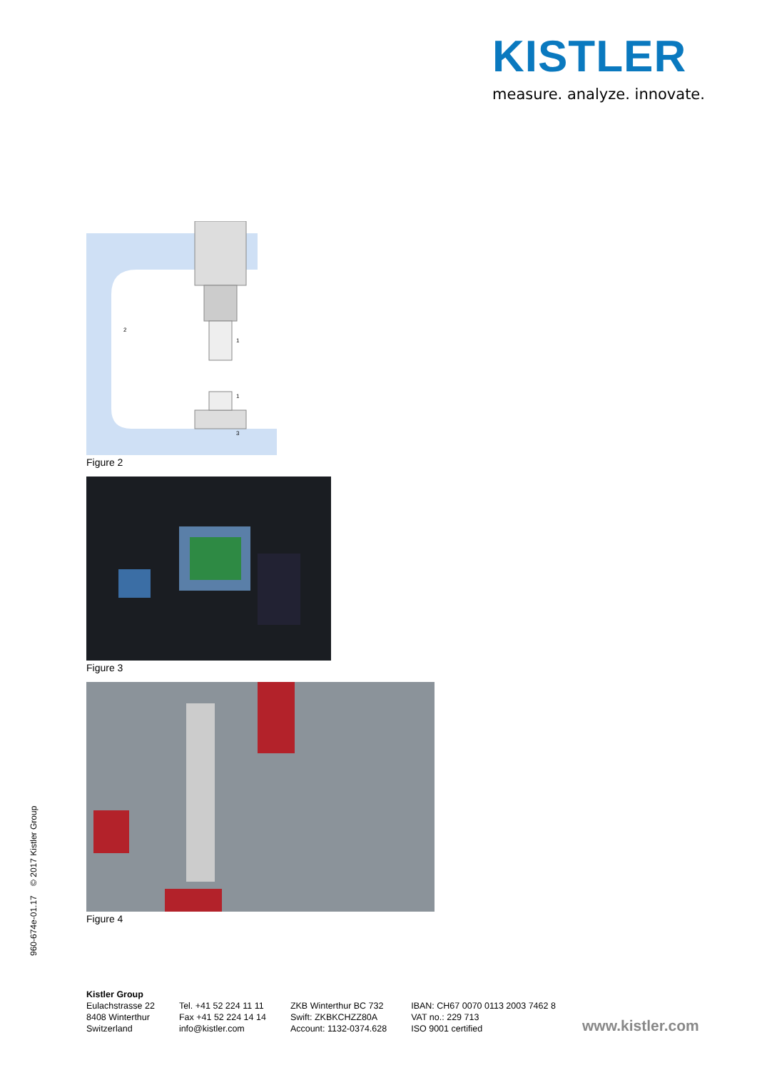KISTLER
measure. analyze. innovate.
1
1
2
3
Figure 2
Figure 3
Figure 4
960-674e-01.17 © 2017 Kistler Group
Kistler Group
Eulachstrasse 22
8408 Winterthur
Switzerland
Tel. +41 52 224 11 11
Fax +41 52 224 14 14
info@kistler.com
ZKB Winterthur BC 732
Swift: ZKBKCHZZ80A
Account: 1132-0374.628
IBAN: CH67 0070 0113 2003 7462 8
VAT no.: 229 713
ISO 9001 certified
www.kistler.com